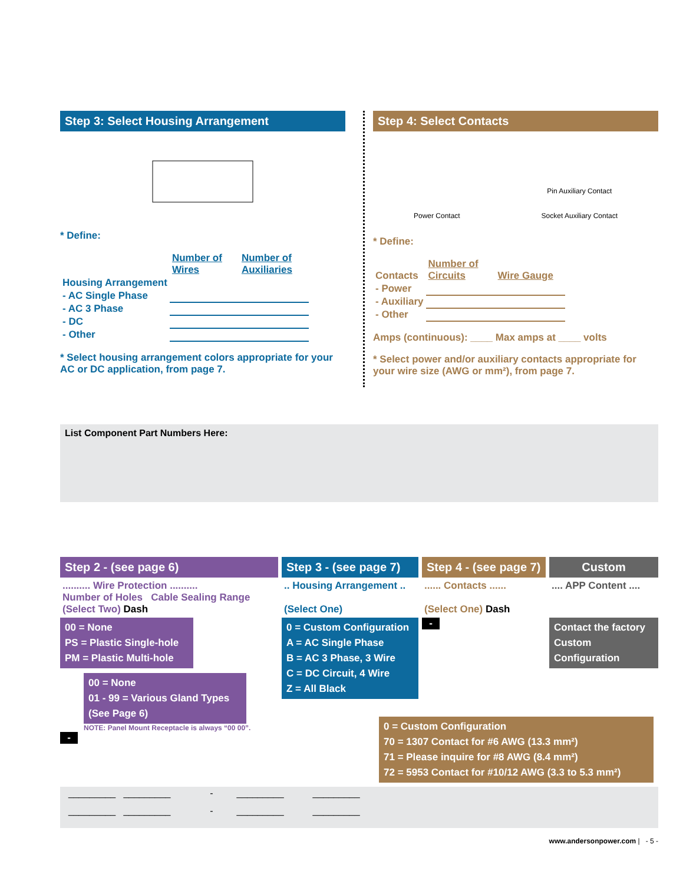Step 3: Select Housing Arrangement
* Define:
| | Number of Wires | Number of Auxiliaries |
| Housing Arrangement | | |
| - AC Single Phase | | |
| - AC 3 Phase | | |
| - DC | | |
| - Other | | |
* Select housing arrangement colors appropriate for your AC or DC application, from page 7.
Step 4: Select Contacts
Power Contact Pin Auxiliary Contact
Socket Auxiliary Contact
* Define:
| Contacts | Number of Circuits | Wire Gauge |
| - Power | | |
| - Auxiliary | | |
| - Other | | |
Amps (continuous): ____ Max amps at ____ volts
* Select power and/or auxiliary contacts appropriate for your wire size (AWG or mm²), from page 7.
List Component Part Numbers Here:
Step 2 - (see page 6)
.......... Wire Protection ..........
Number of Holes Cable Sealing Range
(Select Two) Dash
00 = None
PS = Plastic Single-hole
PM = Plastic Multi-hole
00 = None
01 - 99 = Various Gland Types
(See Page 6)
NOTE: Panel Mount Receptacle is always “00 00”.
-
Step 3 - (see page 7)
.. Housing Arrangement ..
(Select One)
0 = Custom Configuration
A = AC Single Phase
B = AC 3 Phase, 3 Wire
C = DC Circuit, 4 Wire
Z = All Black
Step 4 - (see page 7)
...... Contacts ......
(Select One) Dash
-
Custom
.... APP Content ....
Contact the factory
Custom Configuration
0 = Custom Configuration
70 = 1307 Contact for #6 AWG (13.3 mm²)
71 = Please inquire for #8 AWG (8.4 mm²)
72 = 5953 Contact for #10/12 AWG (3.3 to 5.3 mm²)
_________ _________ - _________ _________
_________ _________ - _________ _________
www.andersonpower.com | - 5 -